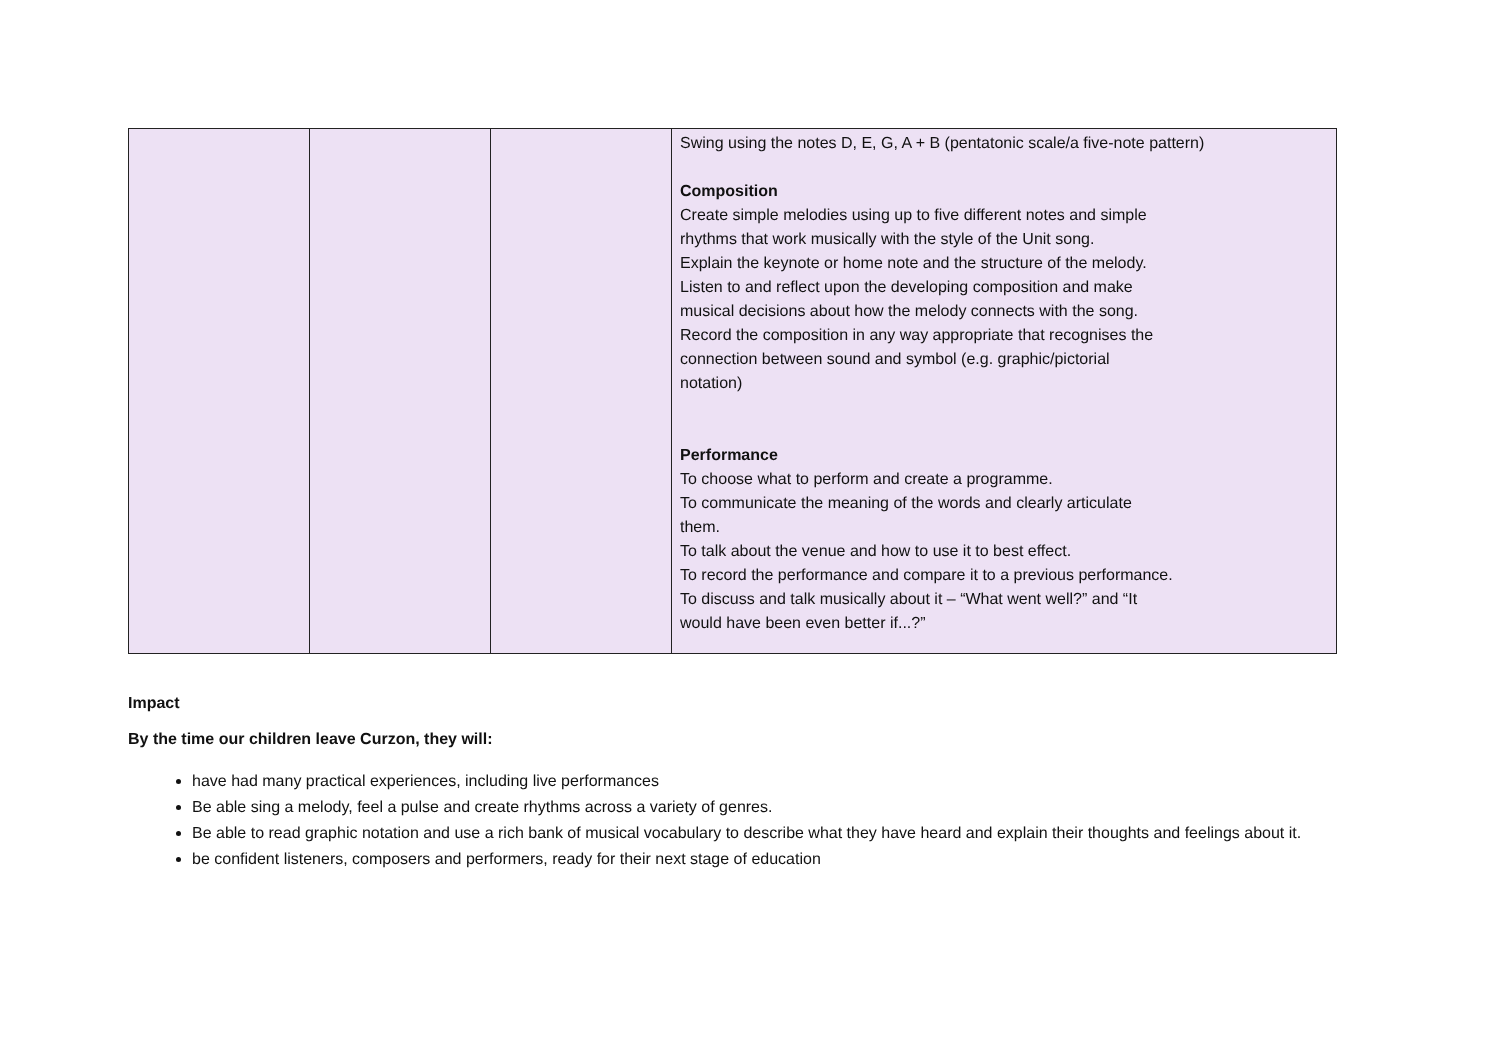| | | | Swing using the notes D, E, G, A + B (pentatonic scale/a five-note pattern) Composition Create simple melodies using up to five different notes and simple rhythms that work musically with the style of the Unit song. Explain the keynote or home note and the structure of the melody. Listen to and reflect upon the developing composition and make musical decisions about how the melody connects with the song. Record the composition in any way appropriate that recognises the connection between sound and symbol (e.g. graphic/pictorial notation) Performance To choose what to perform and create a programme. To communicate the meaning of the words and clearly articulate them. To talk about the venue and how to use it to best effect. To record the performance and compare it to a previous performance. To discuss and talk musically about it – “What went well?” and “It would have been even better if...?” |
Impact
By the time our children leave Curzon, they will:
have had many practical experiences, including live performances
Be able sing a melody, feel a pulse and create rhythms across a variety of genres.
Be able to read graphic notation and use a rich bank of musical vocabulary to describe what they have heard and explain their thoughts and feelings about it.
be confident listeners, composers and performers, ready for their next stage of education